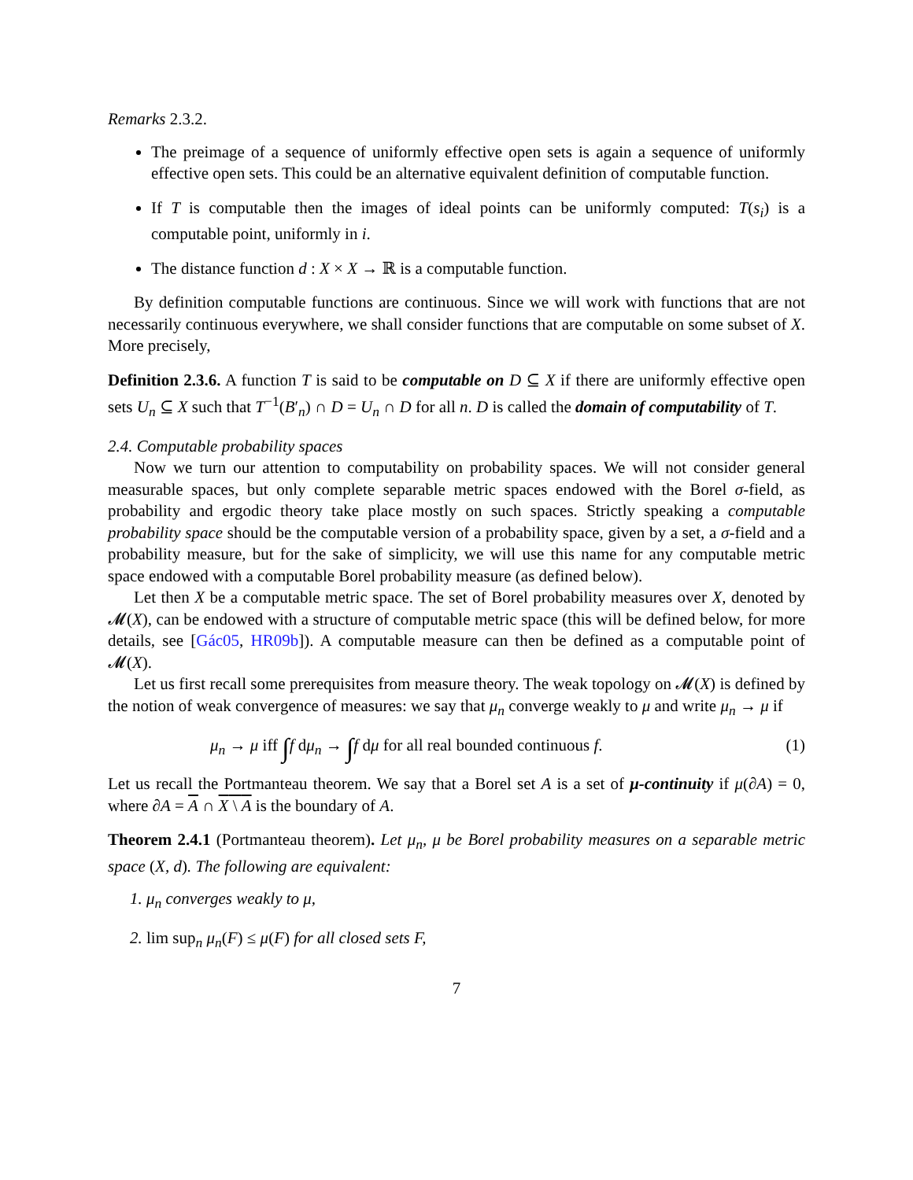Remarks 2.3.2.
The preimage of a sequence of uniformly effective open sets is again a sequence of uniformly effective open sets. This could be an alternative equivalent definition of computable function.
If T is computable then the images of ideal points can be uniformly computed: T(s<sub>i</sub>) is a computable point, uniformly in i.
The distance function d : X × X → ℝ is a computable function.
By definition computable functions are continuous. Since we will work with functions that are not necessarily continuous everywhere, we shall consider functions that are computable on some subset of X. More precisely,
Definition 2.3.6. A function T is said to be computable on D ⊆ X if there are uniformly effective open sets U<sub>n</sub> ⊆ X such that T<sup>−1</sup>(B′<sub>n</sub>) ∩ D = U<sub>n</sub> ∩ D for all n. D is called the domain of computability of T.
2.4. Computable probability spaces
Now we turn our attention to computability on probability spaces. We will not consider general measurable spaces, but only complete separable metric spaces endowed with the Borel σ-field, as probability and ergodic theory take place mostly on such spaces. Strictly speaking a computable probability space should be the computable version of a probability space, given by a set, a σ-field and a probability measure, but for the sake of simplicity, we will use this name for any computable metric space endowed with a computable Borel probability measure (as defined below).
Let then X be a computable metric space. The set of Borel probability measures over X, denoted by 𝓜(X), can be endowed with a structure of computable metric space (this will be defined below, for more details, see [Gác05, HR09b]). A computable measure can then be defined as a computable point of 𝓜(X).
Let us first recall some prerequisites from measure theory. The weak topology on 𝓜(X) is defined by the notion of weak convergence of measures: we say that μ<sub>n</sub> converge weakly to μ and write μ<sub>n</sub> → μ if
μ<sub>n</sub> → μ iff ∫f dμ<sub>n</sub> → ∫f dμ for all real bounded continuous f. (1)
Let us recall the Portmanteau theorem. We say that a Borel set A is a set of μ-continuity if μ(∂A) = 0, where ∂A = A ∩ X \ A is the boundary of A.
Theorem 2.4.1 (Portmanteau theorem). Let μ<sub>n</sub>, μ be Borel probability measures on a separable metric space (X, d). The following are equivalent:
1. μ<sub>n</sub> converges weakly to μ,
2. lim sup<sub>n</sub> μ<sub>n</sub>(F) ≤ μ(F) for all closed sets F,
7